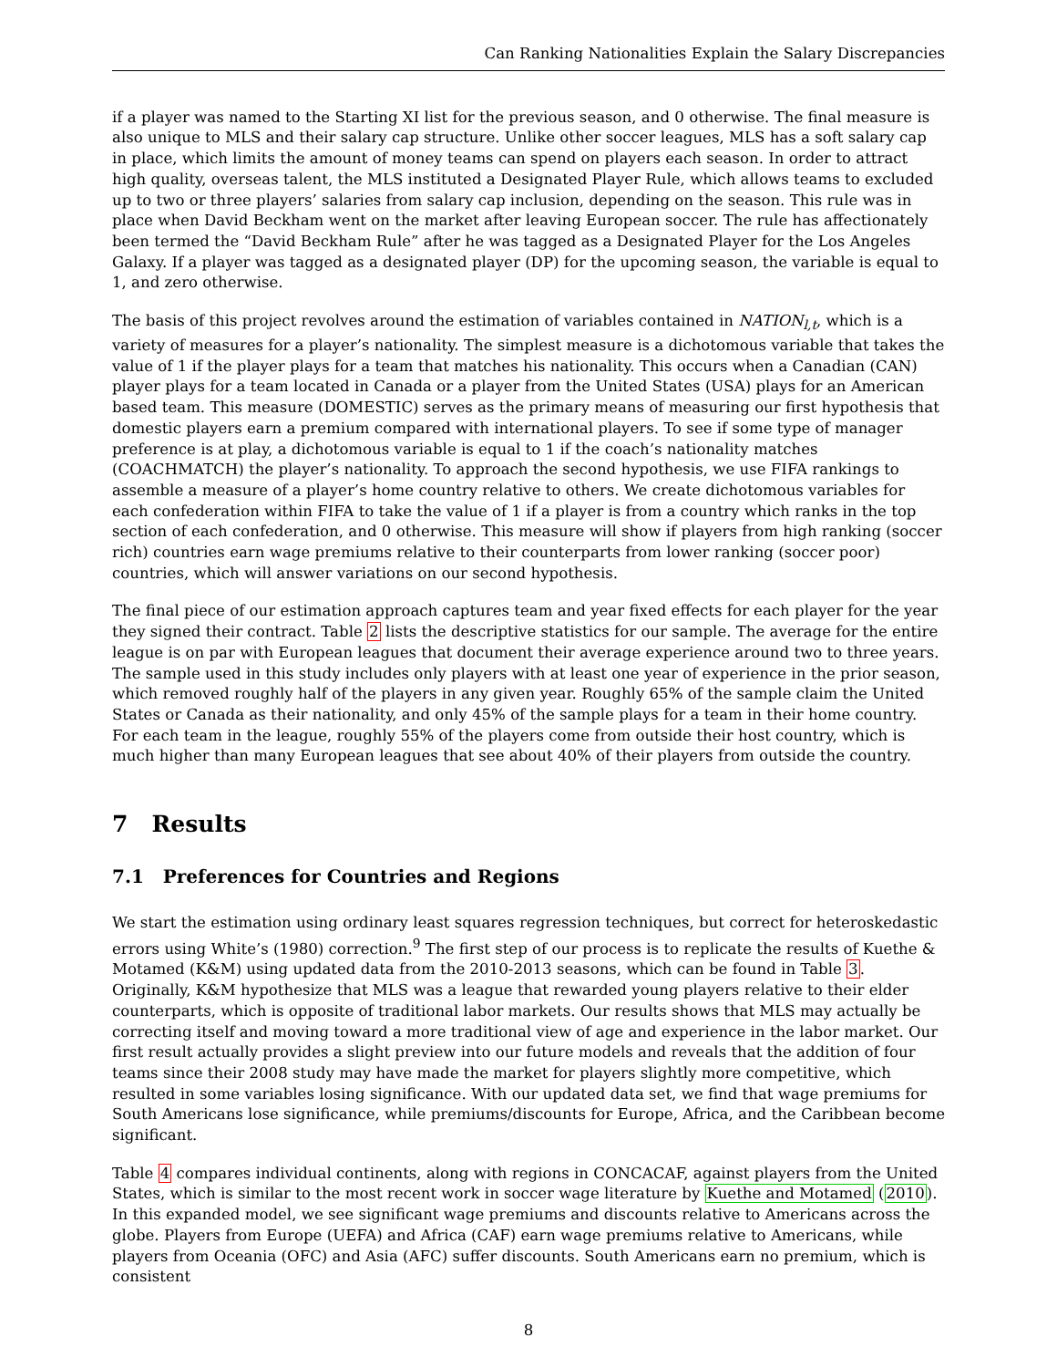Can Ranking Nationalities Explain the Salary Discrepancies
if a player was named to the Starting XI list for the previous season, and 0 otherwise. The final measure is also unique to MLS and their salary cap structure. Unlike other soccer leagues, MLS has a soft salary cap in place, which limits the amount of money teams can spend on players each season. In order to attract high quality, overseas talent, the MLS instituted a Designated Player Rule, which allows teams to excluded up to two or three players’ salaries from salary cap inclusion, depending on the season. This rule was in place when David Beckham went on the market after leaving European soccer. The rule has affectionately been termed the “David Beckham Rule” after he was tagged as a Designated Player for the Los Angeles Galaxy. If a player was tagged as a designated player (DP) for the upcoming season, the variable is equal to 1, and zero otherwise.
The basis of this project revolves around the estimation of variables contained in NATION<sub>l,t</sub>, which is a variety of measures for a player’s nationality. The simplest measure is a dichotomous variable that takes the value of 1 if the player plays for a team that matches his nationality. This occurs when a Canadian (CAN) player plays for a team located in Canada or a player from the United States (USA) plays for an American based team. This measure (DOMESTIC) serves as the primary means of measuring our first hypothesis that domestic players earn a premium compared with international players. To see if some type of manager preference is at play, a dichotomous variable is equal to 1 if the coach’s nationality matches (COACHMATCH) the player’s nationality. To approach the second hypothesis, we use FIFA rankings to assemble a measure of a player’s home country relative to others. We create dichotomous variables for each confederation within FIFA to take the value of 1 if a player is from a country which ranks in the top section of each confederation, and 0 otherwise. This measure will show if players from high ranking (soccer rich) countries earn wage premiums relative to their counterparts from lower ranking (soccer poor) countries, which will answer variations on our second hypothesis.
The final piece of our estimation approach captures team and year fixed effects for each player for the year they signed their contract. Table 2 lists the descriptive statistics for our sample. The average for the entire league is on par with European leagues that document their average experience around two to three years. The sample used in this study includes only players with at least one year of experience in the prior season, which removed roughly half of the players in any given year. Roughly 65% of the sample claim the United States or Canada as their nationality, and only 45% of the sample plays for a team in their home country. For each team in the league, roughly 55% of the players come from outside their host country, which is much higher than many European leagues that see about 40% of their players from outside the country.
7 Results
7.1 Preferences for Countries and Regions
We start the estimation using ordinary least squares regression techniques, but correct for heteroskedastic errors using White’s (1980) correction.<sup>9</sup> The first step of our process is to replicate the results of Kuethe & Motamed (K&M) using updated data from the 2010-2013 seasons, which can be found in Table 3. Originally, K&M hypothesize that MLS was a league that rewarded young players relative to their elder counterparts, which is opposite of traditional labor markets. Our results shows that MLS may actually be correcting itself and moving toward a more traditional view of age and experience in the labor market. Our first result actually provides a slight preview into our future models and reveals that the addition of four teams since their 2008 study may have made the market for players slightly more competitive, which resulted in some variables losing significance. With our updated data set, we find that wage premiums for South Americans lose significance, while premiums/discounts for Europe, Africa, and the Caribbean become significant.
Table 4 compares individual continents, along with regions in CONCACAF, against players from the United States, which is similar to the most recent work in soccer wage literature by Kuethe and Motamed (2010). In this expanded model, we see significant wage premiums and discounts relative to Americans across the globe. Players from Europe (UEFA) and Africa (CAF) earn wage premiums relative to Americans, while players from Oceania (OFC) and Asia (AFC) suffer discounts. South Americans earn no premium, which is consistent
8